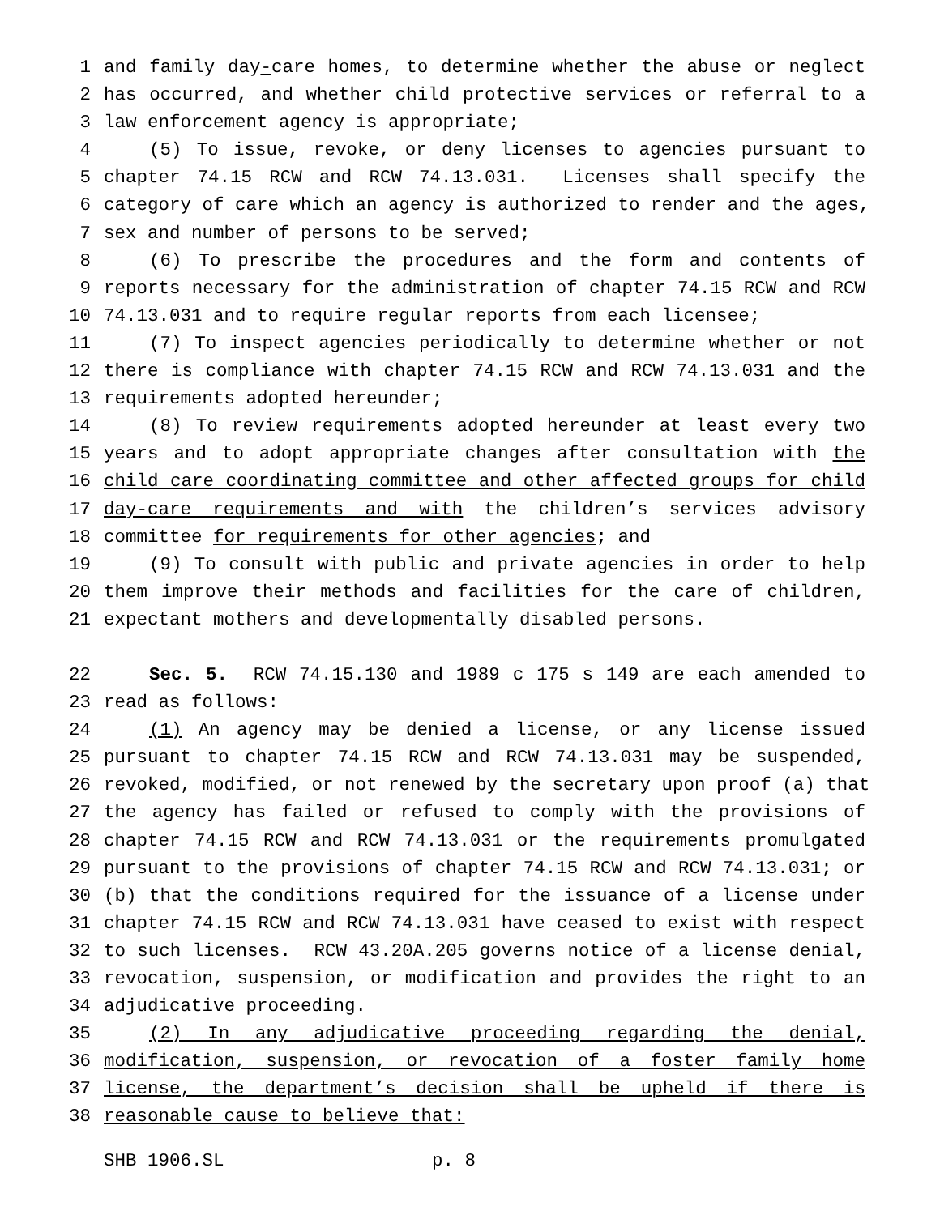1 and family day-care homes, to determine whether the abuse or neglect
2 has occurred, and whether child protective services or referral to a
3 law enforcement agency is appropriate;
4 (5) To issue, revoke, or deny licenses to agencies pursuant to
5 chapter 74.15 RCW and RCW 74.13.031. Licenses shall specify the
6 category of care which an agency is authorized to render and the ages,
7 sex and number of persons to be served;
8 (6) To prescribe the procedures and the form and contents of
9 reports necessary for the administration of chapter 74.15 RCW and RCW
10 74.13.031 and to require regular reports from each licensee;
11 (7) To inspect agencies periodically to determine whether or not
12 there is compliance with chapter 74.15 RCW and RCW 74.13.031 and the
13 requirements adopted hereunder;
14 (8) To review requirements adopted hereunder at least every two
15 years and to adopt appropriate changes after consultation with the
16 child care coordinating committee and other affected groups for child
17 day-care requirements and with the children’s services advisory
18 committee for requirements for other agencies; and
19 (9) To consult with public and private agencies in order to help
20 them improve their methods and facilities for the care of children,
21 expectant mothers and developmentally disabled persons.
22 Sec. 5. RCW 74.15.130 and 1989 c 175 s 149 are each amended to
23 read as follows:
24 (1) An agency may be denied a license, or any license issued
25 pursuant to chapter 74.15 RCW and RCW 74.13.031 may be suspended,
26 revoked, modified, or not renewed by the secretary upon proof (a) that
27 the agency has failed or refused to comply with the provisions of
28 chapter 74.15 RCW and RCW 74.13.031 or the requirements promulgated
29 pursuant to the provisions of chapter 74.15 RCW and RCW 74.13.031; or
30 (b) that the conditions required for the issuance of a license under
31 chapter 74.15 RCW and RCW 74.13.031 have ceased to exist with respect
32 to such licenses. RCW 43.20A.205 governs notice of a license denial,
33 revocation, suspension, or modification and provides the right to an
34 adjudicative proceeding.
35 (2) In any adjudicative proceeding regarding the denial,
36 modification, suspension, or revocation of a foster family home
37 license, the department’s decision shall be upheld if there is
38 reasonable cause to believe that:
SHB 1906.SL p. 8